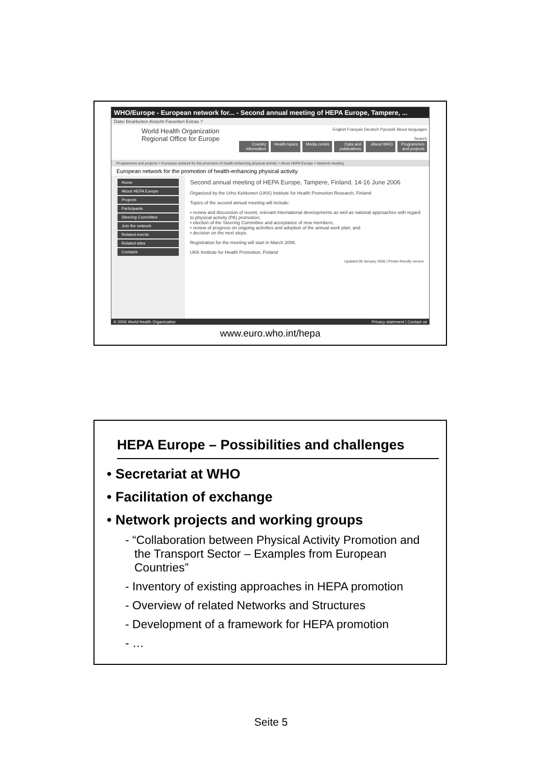WHO/Europe - European network for... - Second annual meeting of HEPA Europe, Tampere, ...
Datei Bearbeiten Ansicht Favoriten Extras ?
World Health Organization
Regional Office for Europe
English Français Deutsch Русский About languages
Search
Country information Health topics Media centre Data and publications About WHO Programmes and projects
Programmes and projects > European network for the promotion of health-enhancing physical activity > About HEPA Europe > Network meeting
European network for the promotion of health-enhancing physical activity
Home
About HEPA Europe
Projects
Participants
Steering Committee
Join the network
Related events
Related sites
Contacts
Second annual meeting of HEPA Europe, Tampere, Finland, 14-16 June 2006
Organized by the Urho Kekkonen (UKK) Institute for Health Promotion Research, Finland
Topics of the second annual meeting will include:
• review and discussion of recent, relevant international developments as well as national approaches with regard to physical activity (PA) promotion;
• election of the Steering Committee and acceptance of new members;
• review of progress on ongoing activities and adoption of the annual work plan; and
• decision on the next steps.
Registration for the meeting will start in March 2006.
UKK Institute for Health Promotion, Finland
Updated 09 January 2006 | Printer-friendly version
© 2006 World Health Organization Privacy statement | Contact us
www.euro.who.int/hepa
HEPA Europe – Possibilities and challenges
• Secretariat at WHO
• Facilitation of exchange
• Network projects and working groups
- “Collaboration between Physical Activity Promotion and the Transport Sector – Examples from European Countries”
- Inventory of existing approaches in HEPA promotion
- Overview of related Networks and Structures
- Development of a framework for HEPA promotion
- …
Seite 5